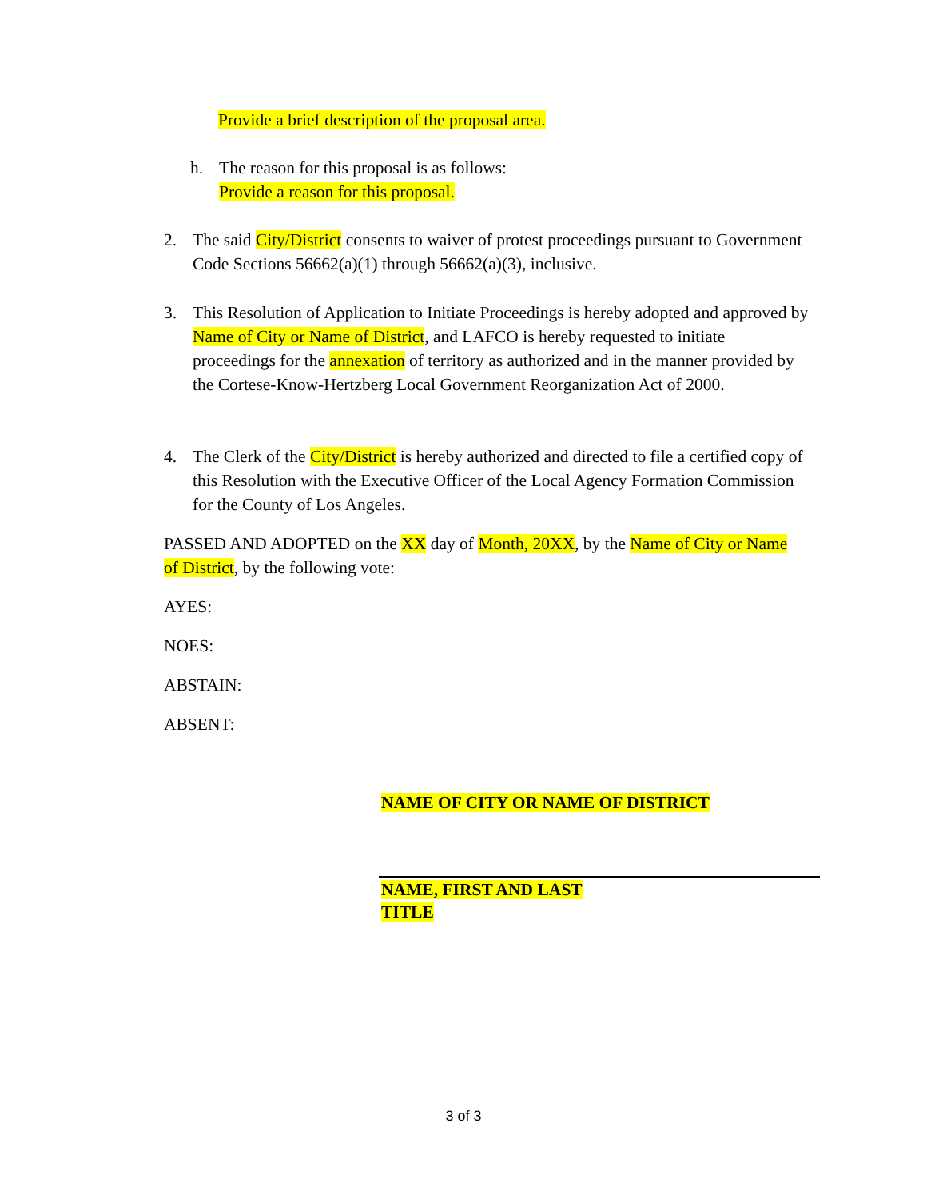Provide a brief description of the proposal area.
h. The reason for this proposal is as follows:
Provide a reason for this proposal.
2. The said City/District consents to waiver of protest proceedings pursuant to Government Code Sections 56662(a)(1) through 56662(a)(3), inclusive.
3. This Resolution of Application to Initiate Proceedings is hereby adopted and approved by Name of City or Name of District, and LAFCO is hereby requested to initiate proceedings for the annexation of territory as authorized and in the manner provided by the Cortese-Know-Hertzberg Local Government Reorganization Act of 2000.
4. The Clerk of the City/District is hereby authorized and directed to file a certified copy of this Resolution with the Executive Officer of the Local Agency Formation Commission for the County of Los Angeles.
PASSED AND ADOPTED on the XX day of Month, 20XX, by the Name of City or Name of District, by the following vote:
AYES:
NOES:
ABSTAIN:
ABSENT:
NAME OF CITY OR NAME OF DISTRICT
NAME, FIRST AND LAST
TITLE
3 of 3